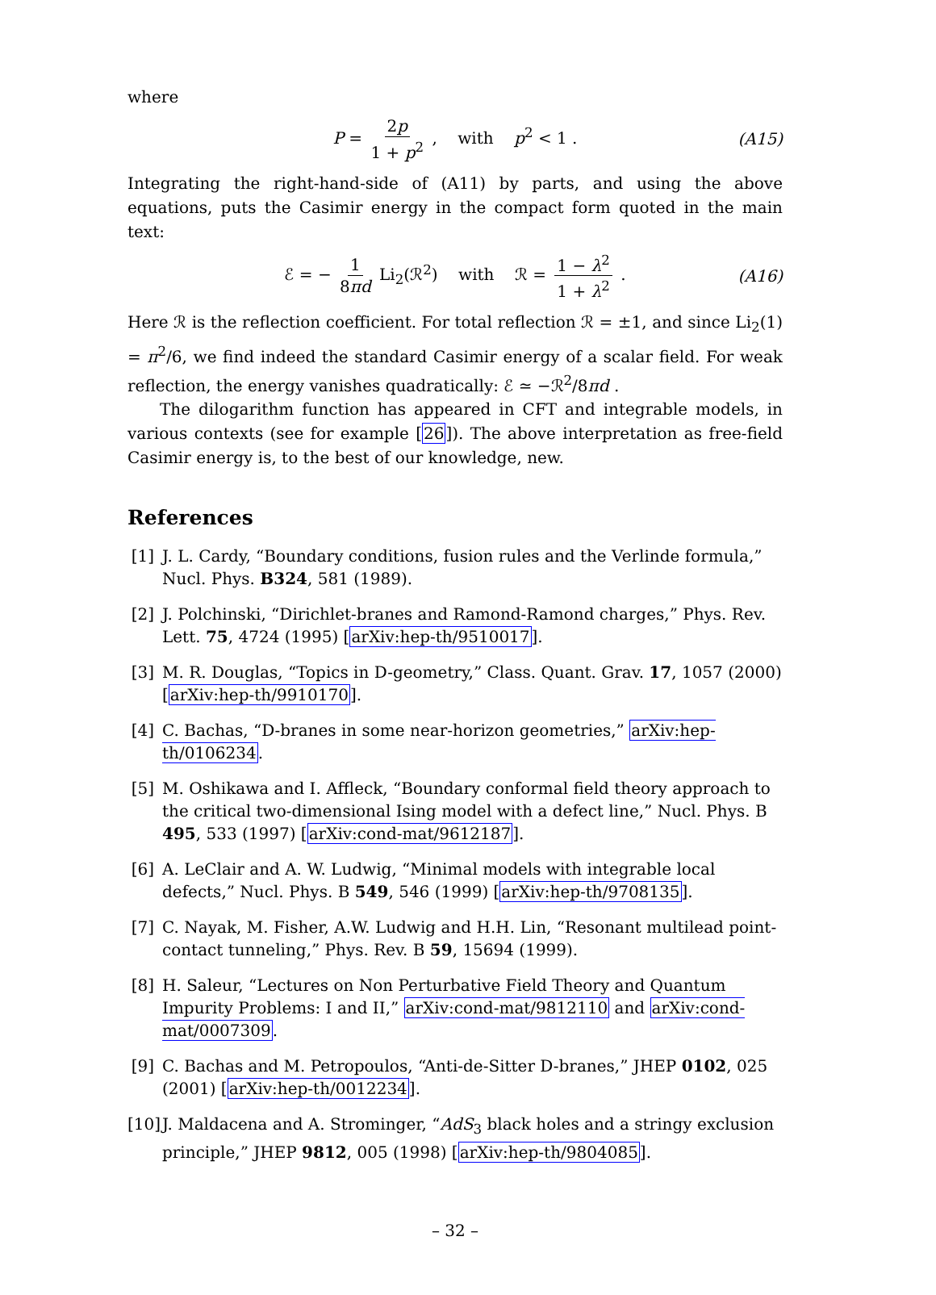where
P = 2p 1 + p<sup>2</sup> , with p<sup>2</sup> < 1 . (A15)
Integrating the right-hand-side of (A11) by parts, and using the above equations, puts the Casimir energy in the compact form quoted in the main text:
ℰ = − 1 8πd Li<sub>2</sub>(ℛ<sup>2</sup>) with ℛ = 1 − λ<sup>2</sup> 1 + λ<sup>2</sup> . (A16)
Here ℛ is the reflection coefficient. For total reflection ℛ = ±1, and since Li<sub>2</sub>(1) = π<sup>2</sup>/6, we find indeed the standard Casimir energy of a scalar field. For weak reflection, the energy vanishes quadratically: ℰ ≃ −ℛ<sup>2</sup>/8πd .
The dilogarithm function has appeared in CFT and integrable models, in various contexts (see for example [26]). The above interpretation as free-field Casimir energy is, to the best of our knowledge, new.
References
[1] J. L. Cardy, “Boundary conditions, fusion rules and the Verlinde formula,” Nucl. Phys. B324, 581 (1989).
[2] J. Polchinski, “Dirichlet-branes and Ramond-Ramond charges,” Phys. Rev. Lett. 75, 4724 (1995) [arXiv:hep-th/9510017].
[3] M. R. Douglas, “Topics in D-geometry,” Class. Quant. Grav. 17, 1057 (2000) [arXiv:hep-th/9910170].
[4] C. Bachas, “D-branes in some near-horizon geometries,” arXiv:hep-th/0106234.
[5] M. Oshikawa and I. Affleck, “Boundary conformal field theory approach to the critical two-dimensional Ising model with a defect line,” Nucl. Phys. B 495, 533 (1997) [arXiv:cond-mat/9612187].
[6] A. LeClair and A. W. Ludwig, “Minimal models with integrable local defects,” Nucl. Phys. B 549, 546 (1999) [arXiv:hep-th/9708135].
[7] C. Nayak, M. Fisher, A.W. Ludwig and H.H. Lin, “Resonant multilead point-contact tunneling,” Phys. Rev. B 59, 15694 (1999).
[8] H. Saleur, “Lectures on Non Perturbative Field Theory and Quantum Impurity Problems: I and II,” arXiv:cond-mat/9812110 and arXiv:cond-mat/0007309.
[9] C. Bachas and M. Petropoulos, “Anti-de-Sitter D-branes,” JHEP 0102, 025 (2001) [arXiv:hep-th/0012234].
[10] J. Maldacena and A. Strominger, “AdS<sub>3</sub> black holes and a stringy exclusion principle,” JHEP 9812, 005 (1998) [arXiv:hep-th/9804085].
– 32 –